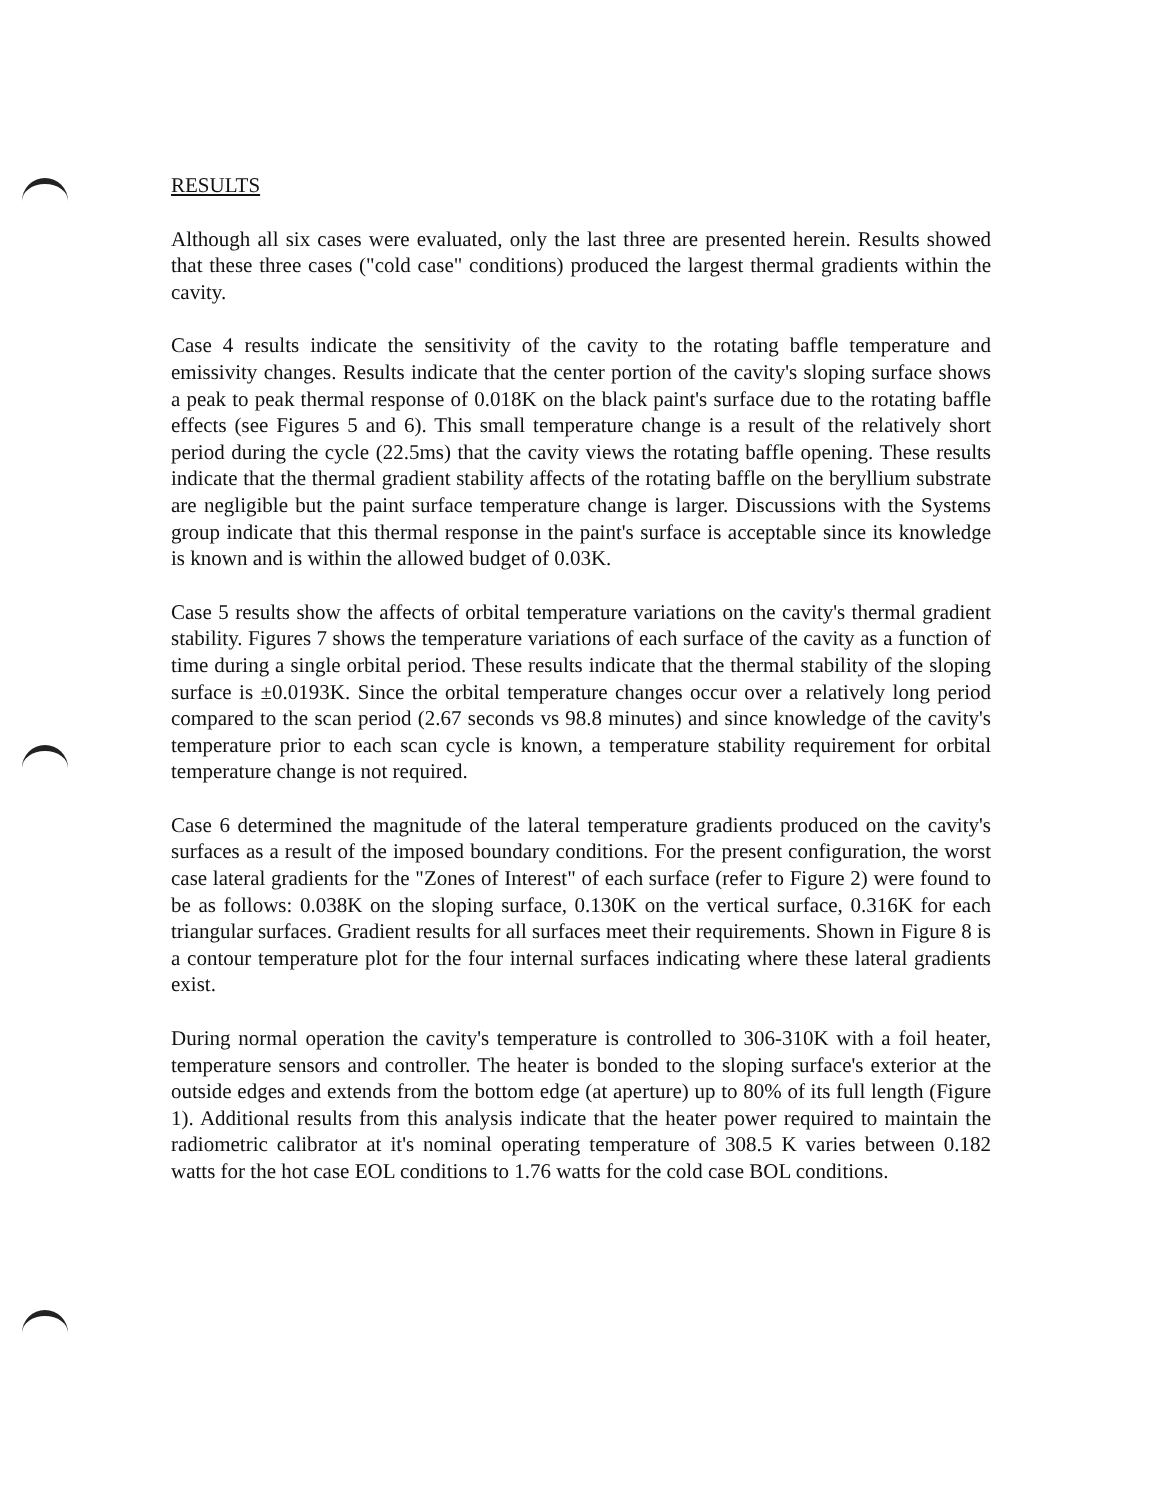RESULTS
Although all six cases were evaluated, only the last three are presented herein. Results showed that these three cases ("cold case" conditions) produced the largest thermal gradients within the cavity.
Case 4 results indicate the sensitivity of the cavity to the rotating baffle temperature and emissivity changes. Results indicate that the center portion of the cavity's sloping surface shows a peak to peak thermal response of 0.018K on the black paint's surface due to the rotating baffle effects (see Figures 5 and 6). This small temperature change is a result of the relatively short period during the cycle (22.5ms) that the cavity views the rotating baffle opening. These results indicate that the thermal gradient stability affects of the rotating baffle on the beryllium substrate are negligible but the paint surface temperature change is larger. Discussions with the Systems group indicate that this thermal response in the paint's surface is acceptable since its knowledge is known and is within the allowed budget of 0.03K.
Case 5 results show the affects of orbital temperature variations on the cavity's thermal gradient stability. Figures 7 shows the temperature variations of each surface of the cavity as a function of time during a single orbital period. These results indicate that the thermal stability of the sloping surface is ±0.0193K. Since the orbital temperature changes occur over a relatively long period compared to the scan period (2.67 seconds vs 98.8 minutes) and since knowledge of the cavity's temperature prior to each scan cycle is known, a temperature stability requirement for orbital temperature change is not required.
Case 6 determined the magnitude of the lateral temperature gradients produced on the cavity's surfaces as a result of the imposed boundary conditions. For the present configuration, the worst case lateral gradients for the "Zones of Interest" of each surface (refer to Figure 2) were found to be as follows: 0.038K on the sloping surface, 0.130K on the vertical surface, 0.316K for each triangular surfaces. Gradient results for all surfaces meet their requirements. Shown in Figure 8 is a contour temperature plot for the four internal surfaces indicating where these lateral gradients exist.
During normal operation the cavity's temperature is controlled to 306-310K with a foil heater, temperature sensors and controller. The heater is bonded to the sloping surface's exterior at the outside edges and extends from the bottom edge (at aperture) up to 80% of its full length (Figure 1). Additional results from this analysis indicate that the heater power required to maintain the radiometric calibrator at it's nominal operating temperature of 308.5 K varies between 0.182 watts for the hot case EOL conditions to 1.76 watts for the cold case BOL conditions.